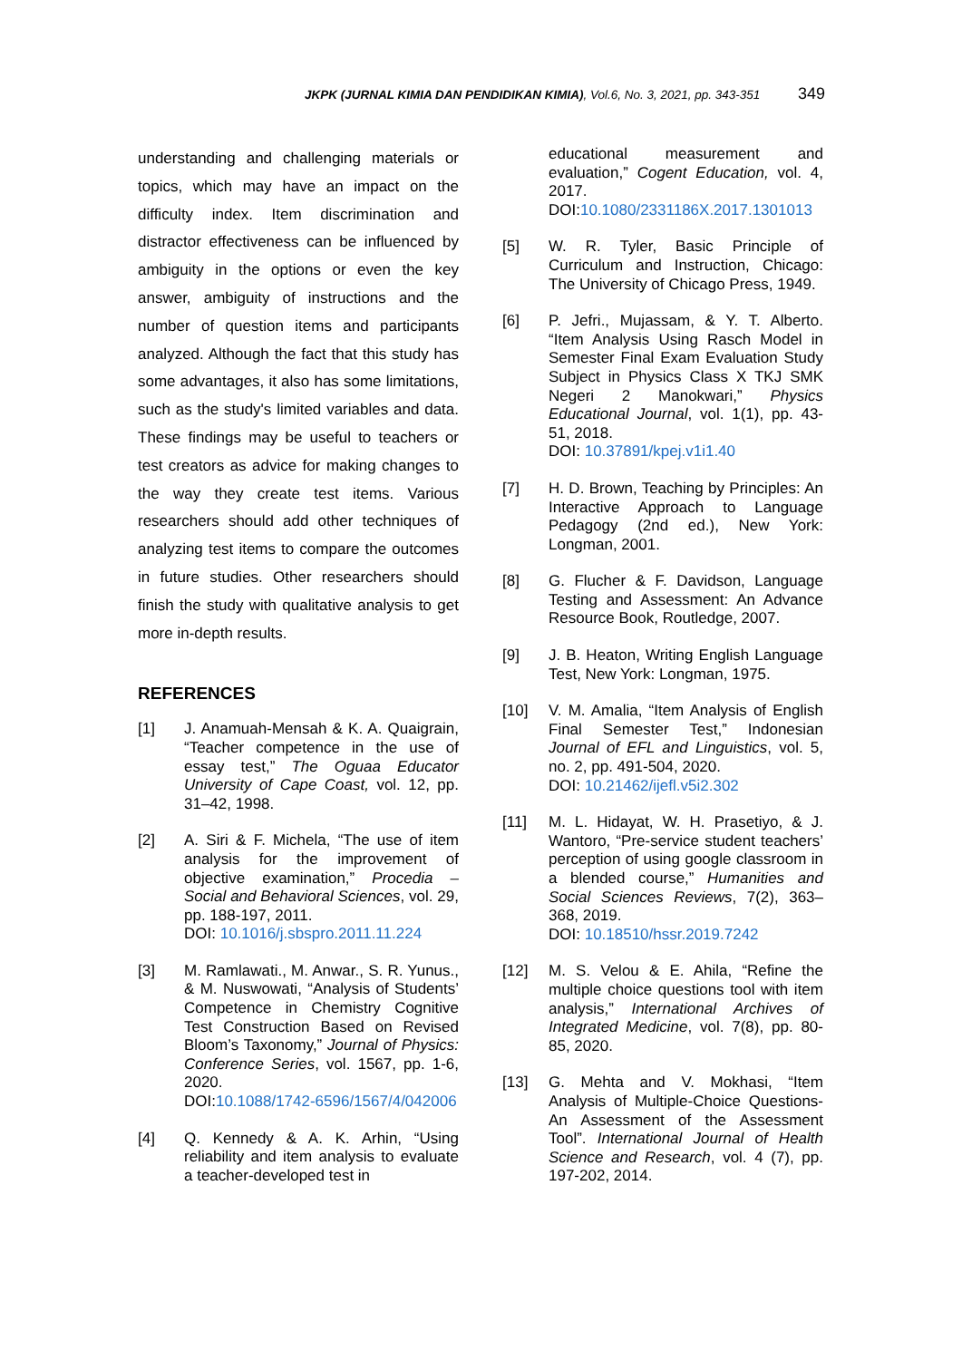JKPK (JURNAL KIMIA DAN PENDIDIKAN KIMIA), Vol.6, No. 3, 2021, pp. 343-351 349
understanding and challenging materials or topics, which may have an impact on the difficulty index. Item discrimination and distractor effectiveness can be influenced by ambiguity in the options or even the key answer, ambiguity of instructions and the number of question items and participants analyzed. Although the fact that this study has some advantages, it also has some limitations, such as the study's limited variables and data. These findings may be useful to teachers or test creators as advice for making changes to the way they create test items. Various researchers should add other techniques of analyzing test items to compare the outcomes in future studies. Other researchers should finish the study with qualitative analysis to get more in-depth results.
REFERENCES
[1] J. Anamuah-Mensah & K. A. Quaigrain, “Teacher competence in the use of essay test,” The Oguaa Educator University of Cape Coast, vol. 12, pp. 31–42, 1998.
[2] A. Siri & F. Michela, “The use of item analysis for the improvement of objective examination,” Procedia – Social and Behavioral Sciences, vol. 29, pp. 188-197, 2011.
DOI: 10.1016/j.sbspro.2011.11.224
[3] M. Ramlawati., M. Anwar., S. R. Yunus., & M. Nuswowati, “Analysis of Students’ Competence in Chemistry Cognitive Test Construction Based on Revised Bloom’s Taxonomy,” Journal of Physics: Conference Series, vol. 1567, pp. 1-6, 2020.
DOI:10.1088/1742-6596/1567/4/042006
[4] Q. Kennedy & A. K. Arhin, “Using reliability and item analysis to evaluate a teacher-developed test in
educational measurement and evaluation,” Cogent Education, vol. 4, 2017.
DOI:10.1080/2331186X.2017.1301013
[5] W. R. Tyler, Basic Principle of Curriculum and Instruction, Chicago: The University of Chicago Press, 1949.
[6] P. Jefri., Mujassam, & Y. T. Alberto. “Item Analysis Using Rasch Model in Semester Final Exam Evaluation Study Subject in Physics Class X TKJ SMK Negeri 2 Manokwari,” Physics Educational Journal, vol. 1(1), pp. 43-51, 2018.
DOI: 10.37891/kpej.v1i1.40
[7] H. D. Brown, Teaching by Principles: An Interactive Approach to Language Pedagogy (2nd ed.), New York: Longman, 2001.
[8] G. Flucher & F. Davidson, Language Testing and Assessment: An Advance Resource Book, Routledge, 2007.
[9] J. B. Heaton, Writing English Language Test, New York: Longman, 1975.
[10] V. M. Amalia, “Item Analysis of English Final Semester Test,” Indonesian Journal of EFL and Linguistics, vol. 5, no. 2, pp. 491-504, 2020.
DOI: 10.21462/ijefl.v5i2.302
[11] M. L. Hidayat, W. H. Prasetiyo, & J. Wantoro, “Pre-service student teachers’ perception of using google classroom in a blended course,” Humanities and Social Sciences Reviews, 7(2), 363–368, 2019.
DOI: 10.18510/hssr.2019.7242
[12] M. S. Velou & E. Ahila, “Refine the multiple choice questions tool with item analysis,” International Archives of Integrated Medicine, vol. 7(8), pp. 80-85, 2020.
[13] G. Mehta and V. Mokhasi, “Item Analysis of Multiple-Choice Questions- An Assessment of the Assessment Tool”. International Journal of Health Science and Research, vol. 4 (7), pp. 197-202, 2014.